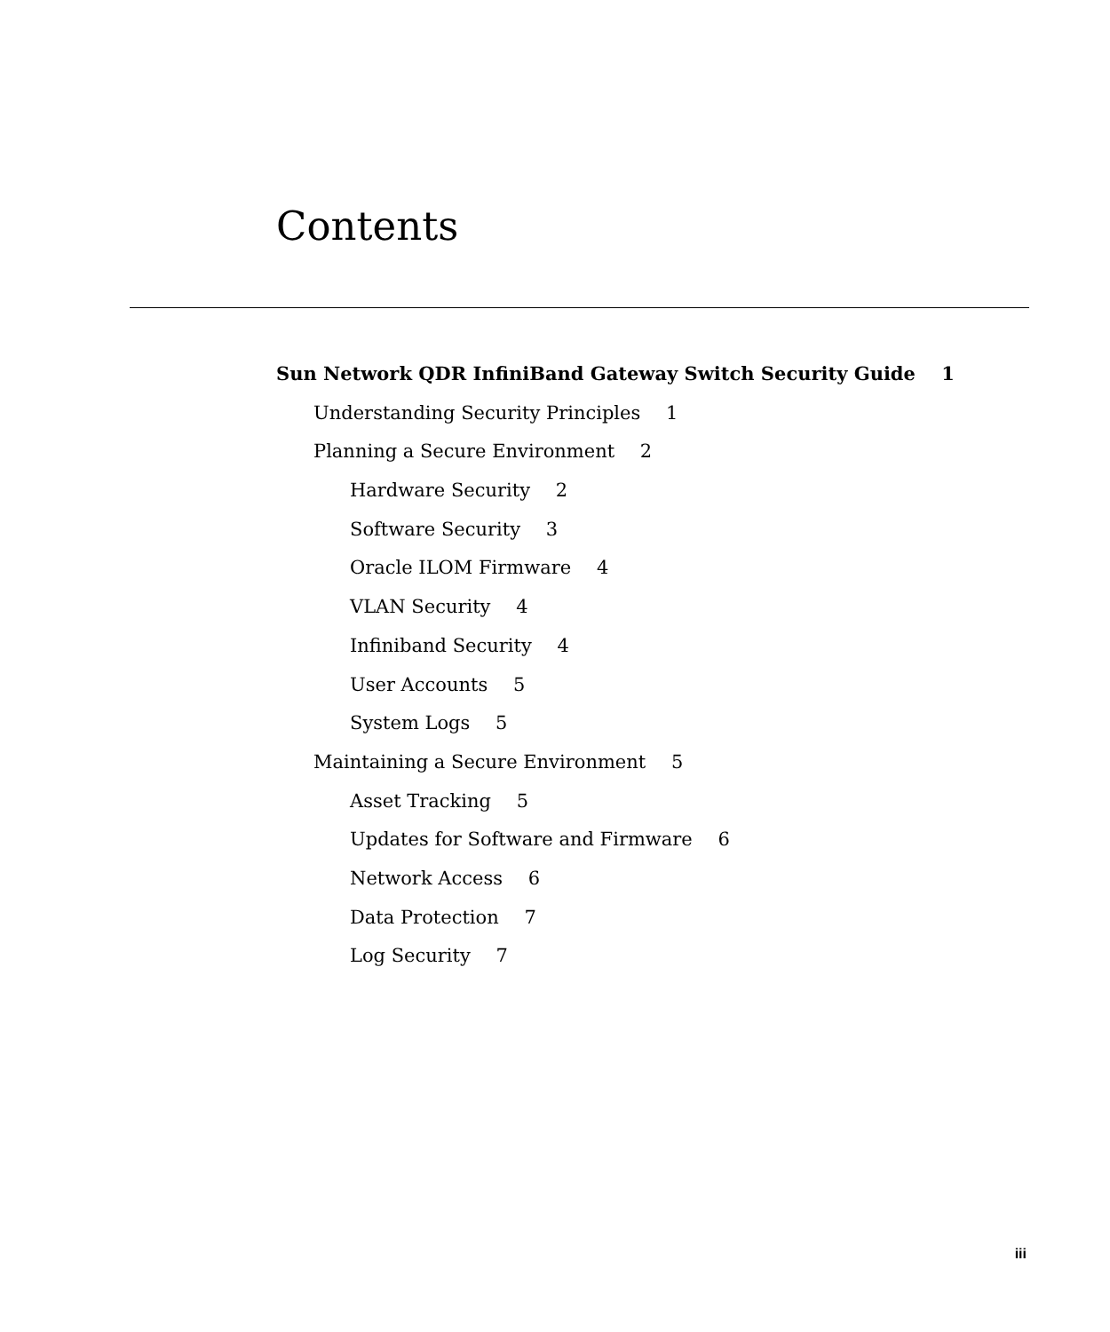Contents
Sun Network QDR InfiniBand Gateway Switch Security Guide 1
Understanding Security Principles 1
Planning a Secure Environment 2
Hardware Security 2
Software Security 3
Oracle ILOM Firmware 4
VLAN Security 4
Infiniband Security 4
User Accounts 5
System Logs 5
Maintaining a Secure Environment 5
Asset Tracking 5
Updates for Software and Firmware 6
Network Access 6
Data Protection 7
Log Security 7
iii